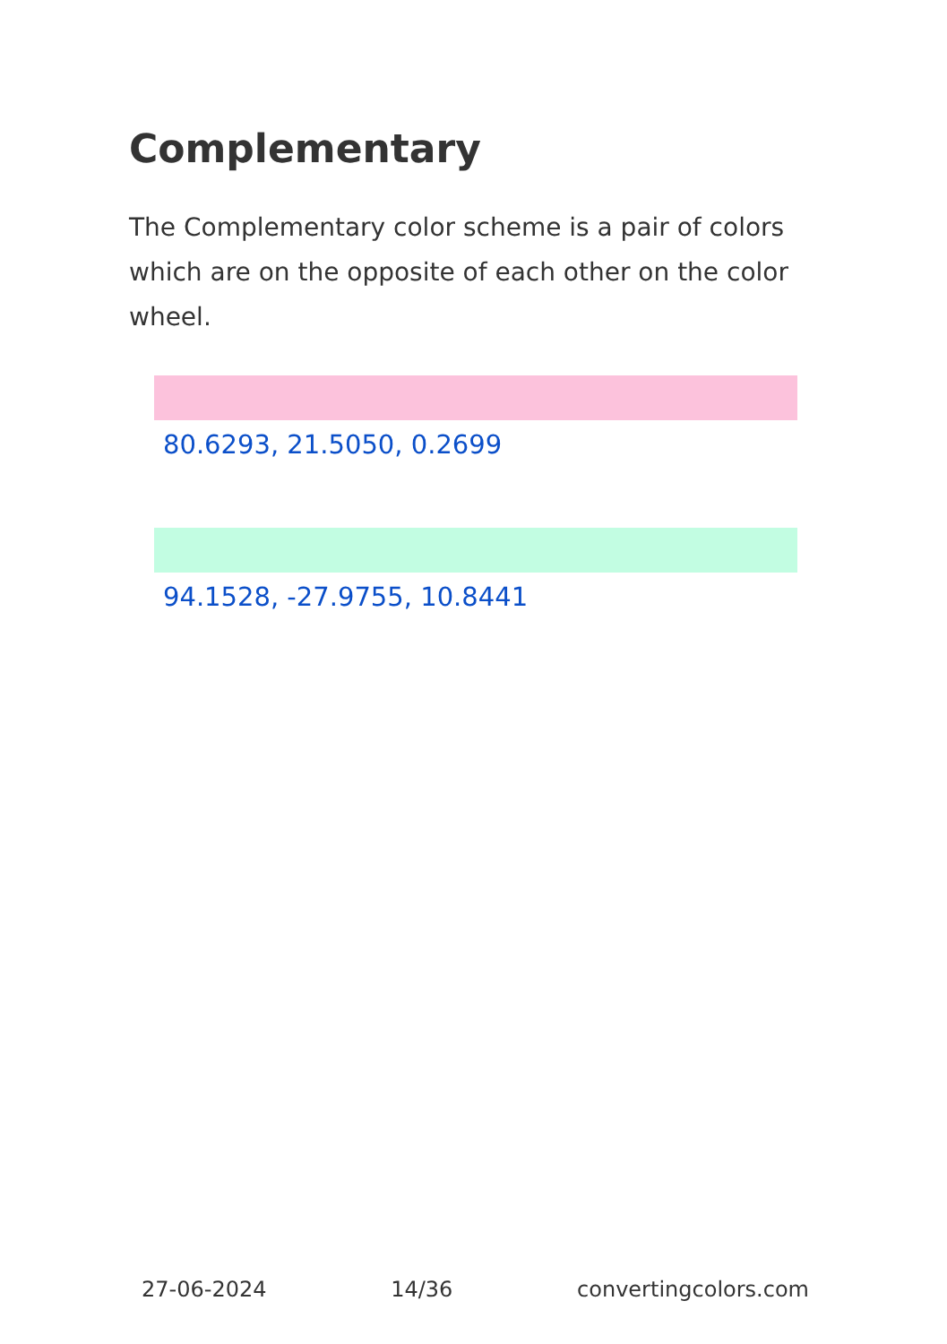Complementary
The Complementary color scheme is a pair of colors which are on the opposite of each other on the color wheel.
80.6293, 21.5050, 0.2699
94.1528, -27.9755, 10.8441
27-06-2024 14/36 convertingcolors.com